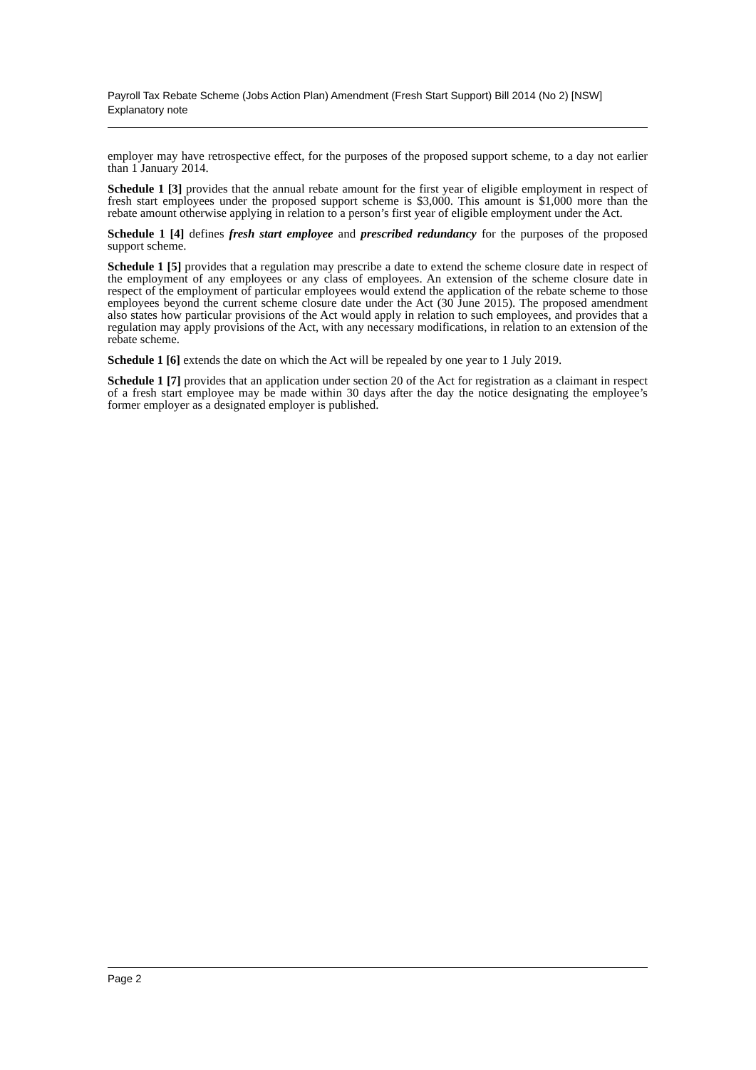Payroll Tax Rebate Scheme (Jobs Action Plan) Amendment (Fresh Start Support) Bill 2014 (No 2) [NSW]
Explanatory note
employer may have retrospective effect, for the purposes of the proposed support scheme, to a day not earlier than 1 January 2014.
Schedule 1 [3] provides that the annual rebate amount for the first year of eligible employment in respect of fresh start employees under the proposed support scheme is $3,000. This amount is $1,000 more than the rebate amount otherwise applying in relation to a person’s first year of eligible employment under the Act.
Schedule 1 [4] defines fresh start employee and prescribed redundancy for the purposes of the proposed support scheme.
Schedule 1 [5] provides that a regulation may prescribe a date to extend the scheme closure date in respect of the employment of any employees or any class of employees. An extension of the scheme closure date in respect of the employment of particular employees would extend the application of the rebate scheme to those employees beyond the current scheme closure date under the Act (30 June 2015). The proposed amendment also states how particular provisions of the Act would apply in relation to such employees, and provides that a regulation may apply provisions of the Act, with any necessary modifications, in relation to an extension of the rebate scheme.
Schedule 1 [6] extends the date on which the Act will be repealed by one year to 1 July 2019.
Schedule 1 [7] provides that an application under section 20 of the Act for registration as a claimant in respect of a fresh start employee may be made within 30 days after the day the notice designating the employee’s former employer as a designated employer is published.
Page 2